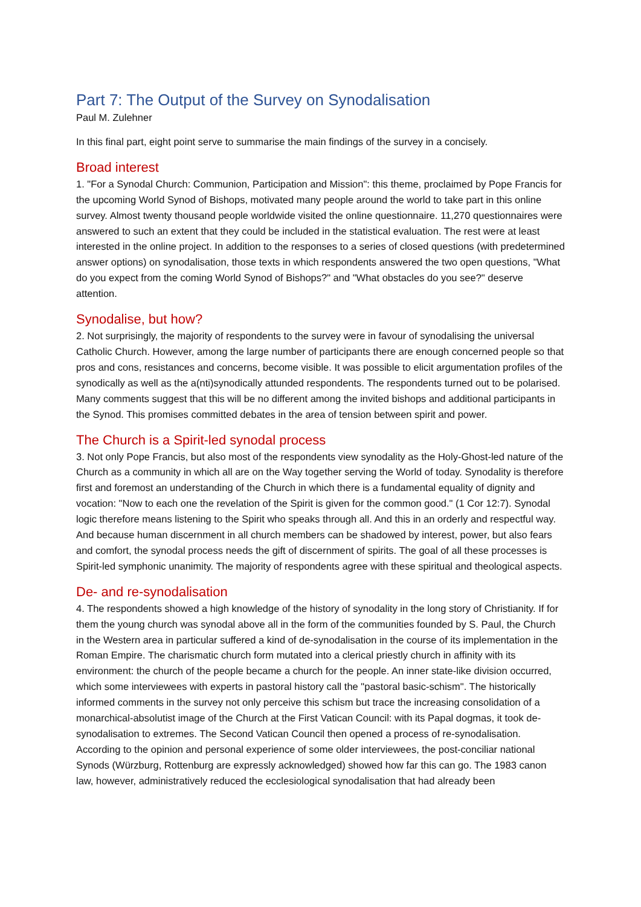Part 7: The Output of the Survey on Synodalisation
Paul M. Zulehner
In this final part, eight point serve to summarise the main findings of the survey in a concisely.
Broad interest
1. "For a Synodal Church: Communion, Participation and Mission": this theme, proclaimed by Pope Francis for the upcoming World Synod of Bishops, motivated many people around the world to take part in this online survey. Almost twenty thousand people worldwide visited the online questionnaire. 11,270 questionnaires were answered to such an extent that they could be included in the statistical evaluation. The rest were at least interested in the online project. In addition to the responses to a series of closed questions (with predetermined answer options) on synodalisation, those texts in which respondents answered the two open questions, "What do you expect from the coming World Synod of Bishops?" and "What obstacles do you see?" deserve attention.
Synodalise, but how?
2. Not surprisingly, the majority of respondents to the survey were in favour of synodalising the universal Catholic Church. However, among the large number of participants there are enough concerned people so that pros and cons, resistances and concerns, become visible. It was possible to elicit argumentation profiles of the synodically as well as the a(nti)synodically attunded respondents. The respondents turned out to be polarised. Many comments suggest that this will be no different among the invited bishops and additional participants in the Synod. This promises committed debates in the area of tension between spirit and power.
The Church is a Spirit-led synodal process
3. Not only Pope Francis, but also most of the respondents view synodality as the Holy-Ghost-led nature of the Church as a community in which all are on the Way together serving the World of today. Synodality is therefore first and foremost an understanding of the Church in which there is a fundamental equality of dignity and vocation: "Now to each one the revelation of the Spirit is given for the common good." (1 Cor 12:7). Synodal logic therefore means listening to the Spirit who speaks through all. And this in an orderly and respectful way. And because human discernment in all church members can be shadowed by interest, power, but also fears and comfort, the synodal process needs the gift of discernment of spirits. The goal of all these processes is Spirit-led symphonic unanimity. The majority of respondents agree with these spiritual and theological aspects.
De- and re-synodalisation
4. The respondents showed a high knowledge of the history of synodality in the long story of Christianity. If for them the young church was synodal above all in the form of the communities founded by S. Paul, the Church in the Western area in particular suffered a kind of de-synodalisation in the course of its implementation in the Roman Empire. The charismatic church form mutated into a clerical priestly church in affinity with its environment: the church of the people became a church for the people. An inner state-like division occurred, which some interviewees with experts in pastoral history call the "pastoral basic-schism". The historically informed comments in the survey not only perceive this schism but trace the increasing consolidation of a monarchical-absolutist image of the Church at the First Vatican Council: with its Papal dogmas, it took de-synodalisation to extremes. The Second Vatican Council then opened a process of re-synodalisation. According to the opinion and personal experience of some older interviewees, the post-conciliar national Synods (Würzburg, Rottenburg are expressly acknowledged) showed how far this can go. The 1983 canon law, however, administratively reduced the ecclesiological synodalisation that had already been